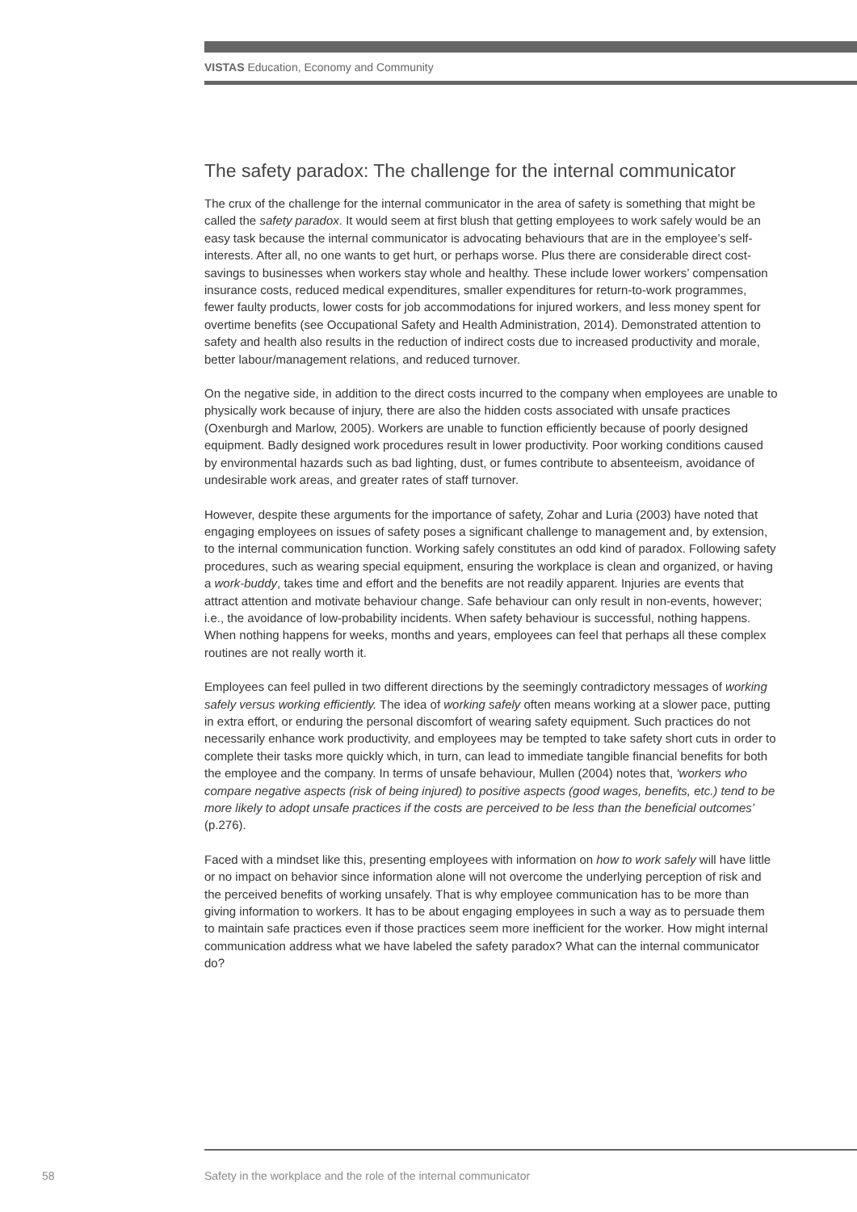VISTAS Education, Economy and Community
The safety paradox: The challenge for the internal communicator
The crux of the challenge for the internal communicator in the area of safety is something that might be called the safety paradox. It would seem at first blush that getting employees to work safely would be an easy task because the internal communicator is advocating behaviours that are in the employee’s self-interests. After all, no one wants to get hurt, or perhaps worse. Plus there are considerable direct cost-savings to businesses when workers stay whole and healthy. These include lower workers’ compensation insurance costs, reduced medical expenditures, smaller expenditures for return-to-work programmes, fewer faulty products, lower costs for job accommodations for injured workers, and less money spent for overtime benefits (see Occupational Safety and Health Administration, 2014). Demonstrated attention to safety and health also results in the reduction of indirect costs due to increased productivity and morale, better labour/management relations, and reduced turnover.
On the negative side, in addition to the direct costs incurred to the company when employees are unable to physically work because of injury, there are also the hidden costs associated with unsafe practices (Oxenburgh and Marlow, 2005). Workers are unable to function efficiently because of poorly designed equipment. Badly designed work procedures result in lower productivity. Poor working conditions caused by environmental hazards such as bad lighting, dust, or fumes contribute to absenteeism, avoidance of undesirable work areas, and greater rates of staff turnover.
However, despite these arguments for the importance of safety, Zohar and Luria (2003) have noted that engaging employees on issues of safety poses a significant challenge to management and, by extension, to the internal communication function. Working safely constitutes an odd kind of paradox. Following safety procedures, such as wearing special equipment, ensuring the workplace is clean and organized, or having a work-buddy, takes time and effort and the benefits are not readily apparent. Injuries are events that attract attention and motivate behaviour change. Safe behaviour can only result in non-events, however; i.e., the avoidance of low-probability incidents. When safety behaviour is successful, nothing happens. When nothing happens for weeks, months and years, employees can feel that perhaps all these complex routines are not really worth it.
Employees can feel pulled in two different directions by the seemingly contradictory messages of working safely versus working efficiently. The idea of working safely often means working at a slower pace, putting in extra effort, or enduring the personal discomfort of wearing safety equipment. Such practices do not necessarily enhance work productivity, and employees may be tempted to take safety short cuts in order to complete their tasks more quickly which, in turn, can lead to immediate tangible financial benefits for both the employee and the company. In terms of unsafe behaviour, Mullen (2004) notes that, ‘workers who compare negative aspects (risk of being injured) to positive aspects (good wages, benefits, etc.) tend to be more likely to adopt unsafe practices if the costs are perceived to be less than the beneficial outcomes’ (p.276).
Faced with a mindset like this, presenting employees with information on how to work safely will have little or no impact on behavior since information alone will not overcome the underlying perception of risk and the perceived benefits of working unsafely. That is why employee communication has to be more than giving information to workers. It has to be about engaging employees in such a way as to persuade them to maintain safe practices even if those practices seem more inefficient for the worker. How might internal communication address what we have labeled the safety paradox? What can the internal communicator do?
58
Safety in the workplace and the role of the internal communicator